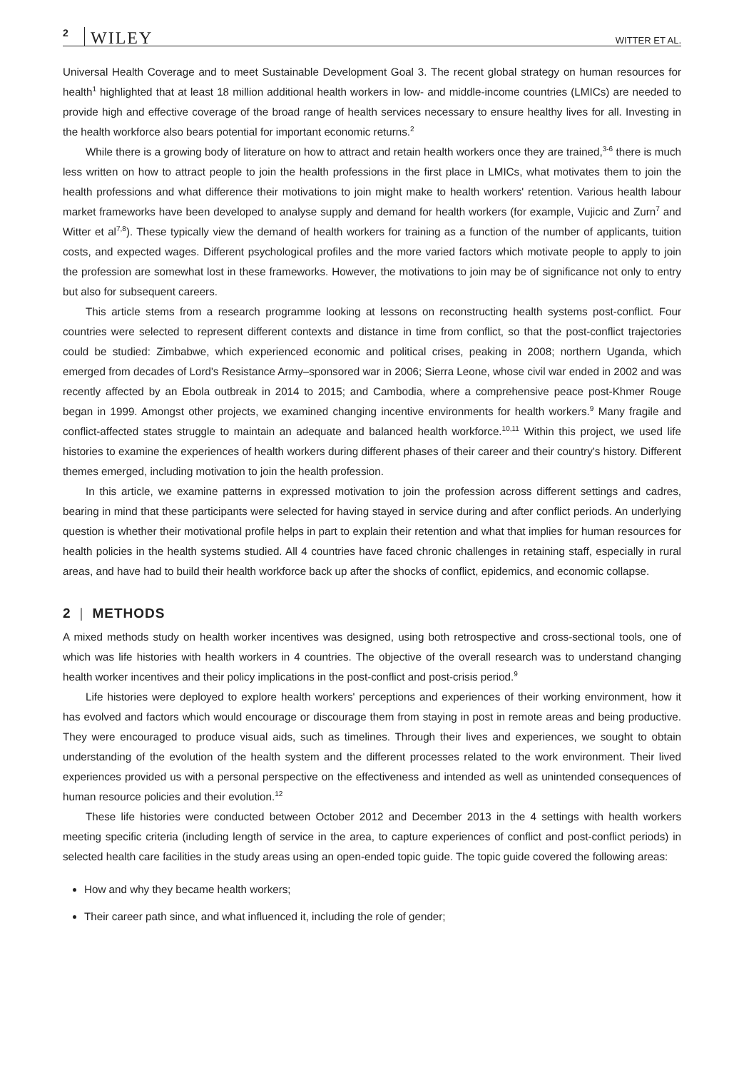2 WILEY WITTER ET AL.
Universal Health Coverage and to meet Sustainable Development Goal 3. The recent global strategy on human resources for health<sup>1</sup> highlighted that at least 18 million additional health workers in low- and middle-income countries (LMICs) are needed to provide high and effective coverage of the broad range of health services necessary to ensure healthy lives for all. Investing in the health workforce also bears potential for important economic returns.<sup>2</sup>
While there is a growing body of literature on how to attract and retain health workers once they are trained,<sup>3-6</sup> there is much less written on how to attract people to join the health professions in the first place in LMICs, what motivates them to join the health professions and what difference their motivations to join might make to health workers' retention. Various health labour market frameworks have been developed to analyse supply and demand for health workers (for example, Vujicic and Zurn<sup>7</sup> and Witter et al<sup>7,8</sup>). These typically view the demand of health workers for training as a function of the number of applicants, tuition costs, and expected wages. Different psychological profiles and the more varied factors which motivate people to apply to join the profession are somewhat lost in these frameworks. However, the motivations to join may be of significance not only to entry but also for subsequent careers.
This article stems from a research programme looking at lessons on reconstructing health systems post-conflict. Four countries were selected to represent different contexts and distance in time from conflict, so that the post-conflict trajectories could be studied: Zimbabwe, which experienced economic and political crises, peaking in 2008; northern Uganda, which emerged from decades of Lord's Resistance Army–sponsored war in 2006; Sierra Leone, whose civil war ended in 2002 and was recently affected by an Ebola outbreak in 2014 to 2015; and Cambodia, where a comprehensive peace post-Khmer Rouge began in 1999. Amongst other projects, we examined changing incentive environments for health workers.<sup>9</sup> Many fragile and conflict-affected states struggle to maintain an adequate and balanced health workforce.<sup>10,11</sup> Within this project, we used life histories to examine the experiences of health workers during different phases of their career and their country's history. Different themes emerged, including motivation to join the health profession.
In this article, we examine patterns in expressed motivation to join the profession across different settings and cadres, bearing in mind that these participants were selected for having stayed in service during and after conflict periods. An underlying question is whether their motivational profile helps in part to explain their retention and what that implies for human resources for health policies in the health systems studied. All 4 countries have faced chronic challenges in retaining staff, especially in rural areas, and have had to build their health workforce back up after the shocks of conflict, epidemics, and economic collapse.
2 | METHODS
A mixed methods study on health worker incentives was designed, using both retrospective and cross-sectional tools, one of which was life histories with health workers in 4 countries. The objective of the overall research was to understand changing health worker incentives and their policy implications in the post-conflict and post-crisis period.<sup>9</sup>
Life histories were deployed to explore health workers' perceptions and experiences of their working environment, how it has evolved and factors which would encourage or discourage them from staying in post in remote areas and being productive. They were encouraged to produce visual aids, such as timelines. Through their lives and experiences, we sought to obtain understanding of the evolution of the health system and the different processes related to the work environment. Their lived experiences provided us with a personal perspective on the effectiveness and intended as well as unintended consequences of human resource policies and their evolution.<sup>12</sup>
These life histories were conducted between October 2012 and December 2013 in the 4 settings with health workers meeting specific criteria (including length of service in the area, to capture experiences of conflict and post-conflict periods) in selected health care facilities in the study areas using an open-ended topic guide. The topic guide covered the following areas:
How and why they became health workers;
Their career path since, and what influenced it, including the role of gender;